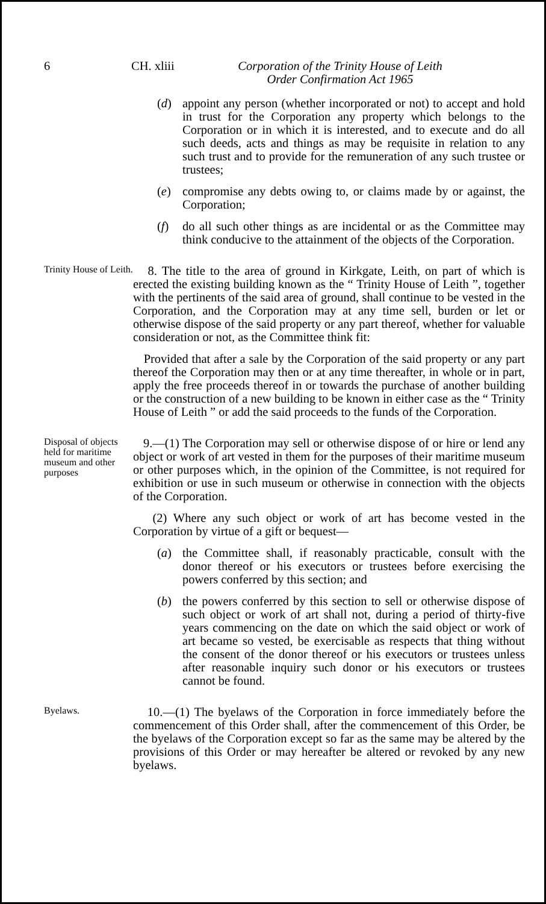6 CH. xliii Corporation of the Trinity House of Leith
Order Confirmation Act 1965
(d) appoint any person (whether incorporated or not) to accept and hold in trust for the Corporation any property which belongs to the Corporation or in which it is interested, and to execute and do all such deeds, acts and things as may be requisite in relation to any such trust and to provide for the remuneration of any such trustee or trustees;
(e) compromise any debts owing to, or claims made by or against, the Corporation;
(f) do all such other things as are incidental or as the Committee may think conducive to the attainment of the objects of the Corporation.
Trinity House of Leith.
8. The title to the area of ground in Kirkgate, Leith, on part of which is erected the existing building known as the “ Trinity House of Leith ”, together with the pertinents of the said area of ground, shall continue to be vested in the Corporation, and the Corporation may at any time sell, burden or let or otherwise dispose of the said property or any part thereof, whether for valuable consideration or not, as the Committee think fit:
Provided that after a sale by the Corporation of the said property or any part thereof the Corporation may then or at any time thereafter, in whole or in part, apply the free proceeds thereof in or towards the purchase of another building or the construction of a new building to be known in either case as the “ Trinity House of Leith ” or add the said proceeds to the funds of the Corporation.
Disposal of objects held for maritime museum and other purposes
9.—(1) The Corporation may sell or otherwise dispose of or hire or lend any object or work of art vested in them for the purposes of their maritime museum or other purposes which, in the opinion of the Committee, is not required for exhibition or use in such museum or otherwise in connection with the objects of the Corporation.
(2) Where any such object or work of art has become vested in the Corporation by virtue of a gift or bequest—
(a) the Committee shall, if reasonably practicable, consult with the donor thereof or his executors or trustees before exercising the powers conferred by this section; and
(b) the powers conferred by this section to sell or otherwise dispose of such object or work of art shall not, during a period of thirty-five years commencing on the date on which the said object or work of art became so vested, be exercisable as respects that thing without the consent of the donor thereof or his executors or trustees unless after reasonable inquiry such donor or his executors or trustees cannot be found.
Byelaws.
10.—(1) The byelaws of the Corporation in force immediately before the commencement of this Order shall, after the commencement of this Order, be the byelaws of the Corporation except so far as the same may be altered by the provisions of this Order or may hereafter be altered or revoked by any new byelaws.